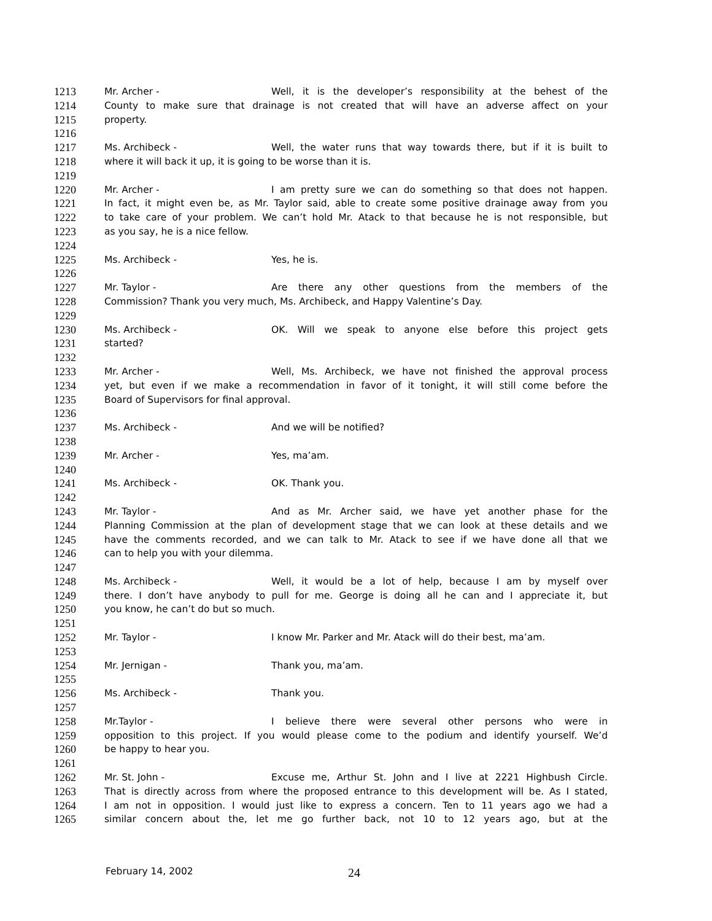1213 Mr. Archer - Well, it is the developer’s responsibility at the behest of the
1214 County to make sure that drainage is not created that will have an adverse affect on your
1215 property.
1216
1217 Ms. Archibeck - Well, the water runs that way towards there, but if it is built to
1218 where it will back it up, it is going to be worse than it is.
1219
1220 Mr. Archer - I am pretty sure we can do something so that does not happen.
1221 In fact, it might even be, as Mr. Taylor said, able to create some positive drainage away from you
1222 to take care of your problem. We can’t hold Mr. Atack to that because he is not responsible, but
1223 as you say, he is a nice fellow.
1224
1225 Ms. Archibeck - Yes, he is.
1226
1227 Mr. Taylor - Are there any other questions from the members of the
1228 Commission? Thank you very much, Ms. Archibeck, and Happy Valentine’s Day.
1229
1230 Ms. Archibeck - OK. Will we speak to anyone else before this project gets
1231 started?
1232
1233 Mr. Archer - Well, Ms. Archibeck, we have not finished the approval process
1234 yet, but even if we make a recommendation in favor of it tonight, it will still come before the
1235 Board of Supervisors for final approval.
1236
1237 Ms. Archibeck - And we will be notified?
1238
1239 Mr. Archer - Yes, ma’am.
1240
1241 Ms. Archibeck - OK. Thank you.
1242
1243 Mr. Taylor - And as Mr. Archer said, we have yet another phase for the
1244 Planning Commission at the plan of development stage that we can look at these details and we
1245 have the comments recorded, and we can talk to Mr. Atack to see if we have done all that we
1246 can to help you with your dilemma.
1247
1248 Ms. Archibeck - Well, it would be a lot of help, because I am by myself over
1249 there. I don’t have anybody to pull for me. George is doing all he can and I appreciate it, but
1250 you know, he can’t do but so much.
1251
1252 Mr. Taylor - I know Mr. Parker and Mr. Atack will do their best, ma’am.
1253
1254 Mr. Jernigan - Thank you, ma’am.
1255
1256 Ms. Archibeck - Thank you.
1257
1258 Mr.Taylor - I believe there were several other persons who were in
1259 opposition to this project. If you would please come to the podium and identify yourself. We’d
1260 be happy to hear you.
1261
1262 Mr. St. John - Excuse me, Arthur St. John and I live at 2221 Highbush Circle.
1263 That is directly across from where the proposed entrance to this development will be. As I stated,
1264 I am not in opposition. I would just like to express a concern. Ten to 11 years ago we had a
1265 similar concern about the, let me go further back, not 10 to 12 years ago, but at the
February 14, 2002 24